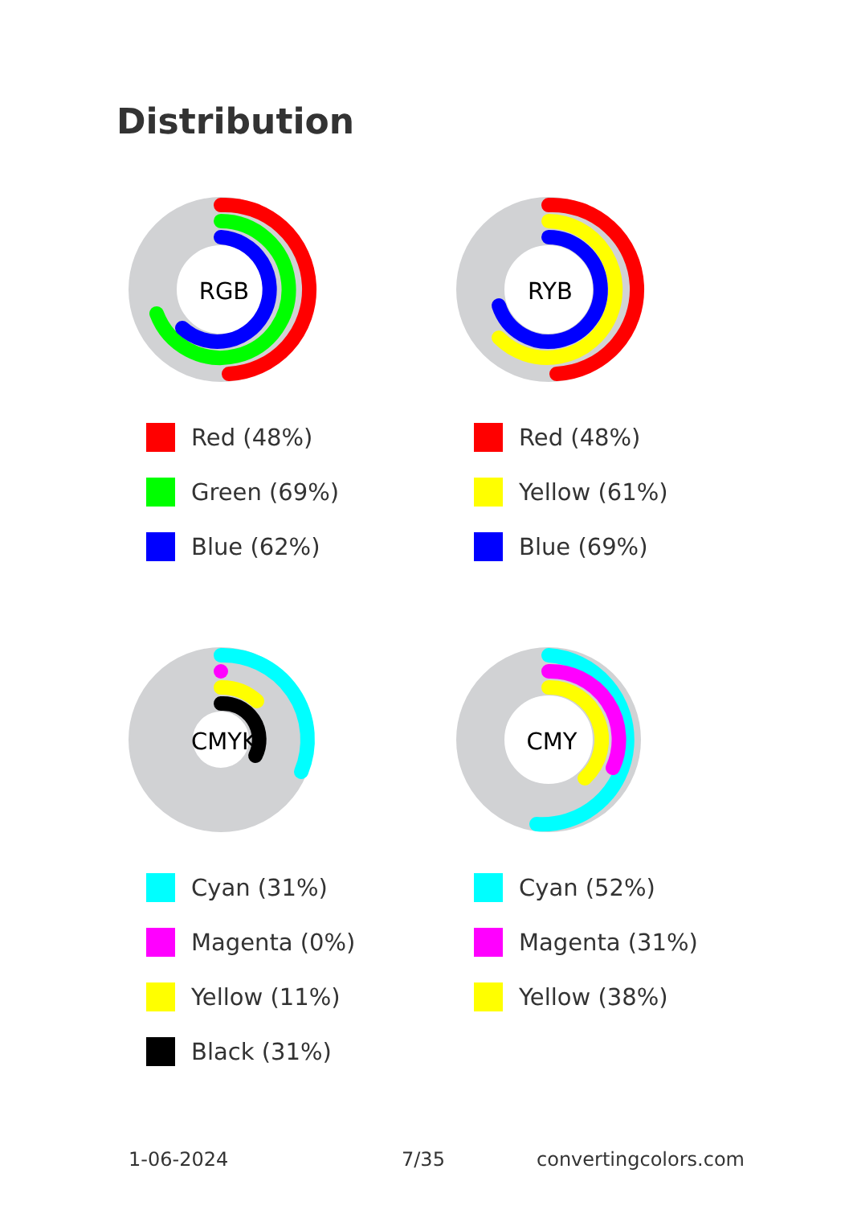Distribution
RGB
Red (48%)
Green (69%)
Blue (62%)
RYB
Red (48%)
Yellow (61%)
Blue (69%)
CMYK
Cyan (31%)
Magenta (0%)
Yellow (11%)
Black (31%)
CMY
Cyan (52%)
Magenta (31%)
Yellow (38%)
1-06-2024 7/35 convertingcolors.com